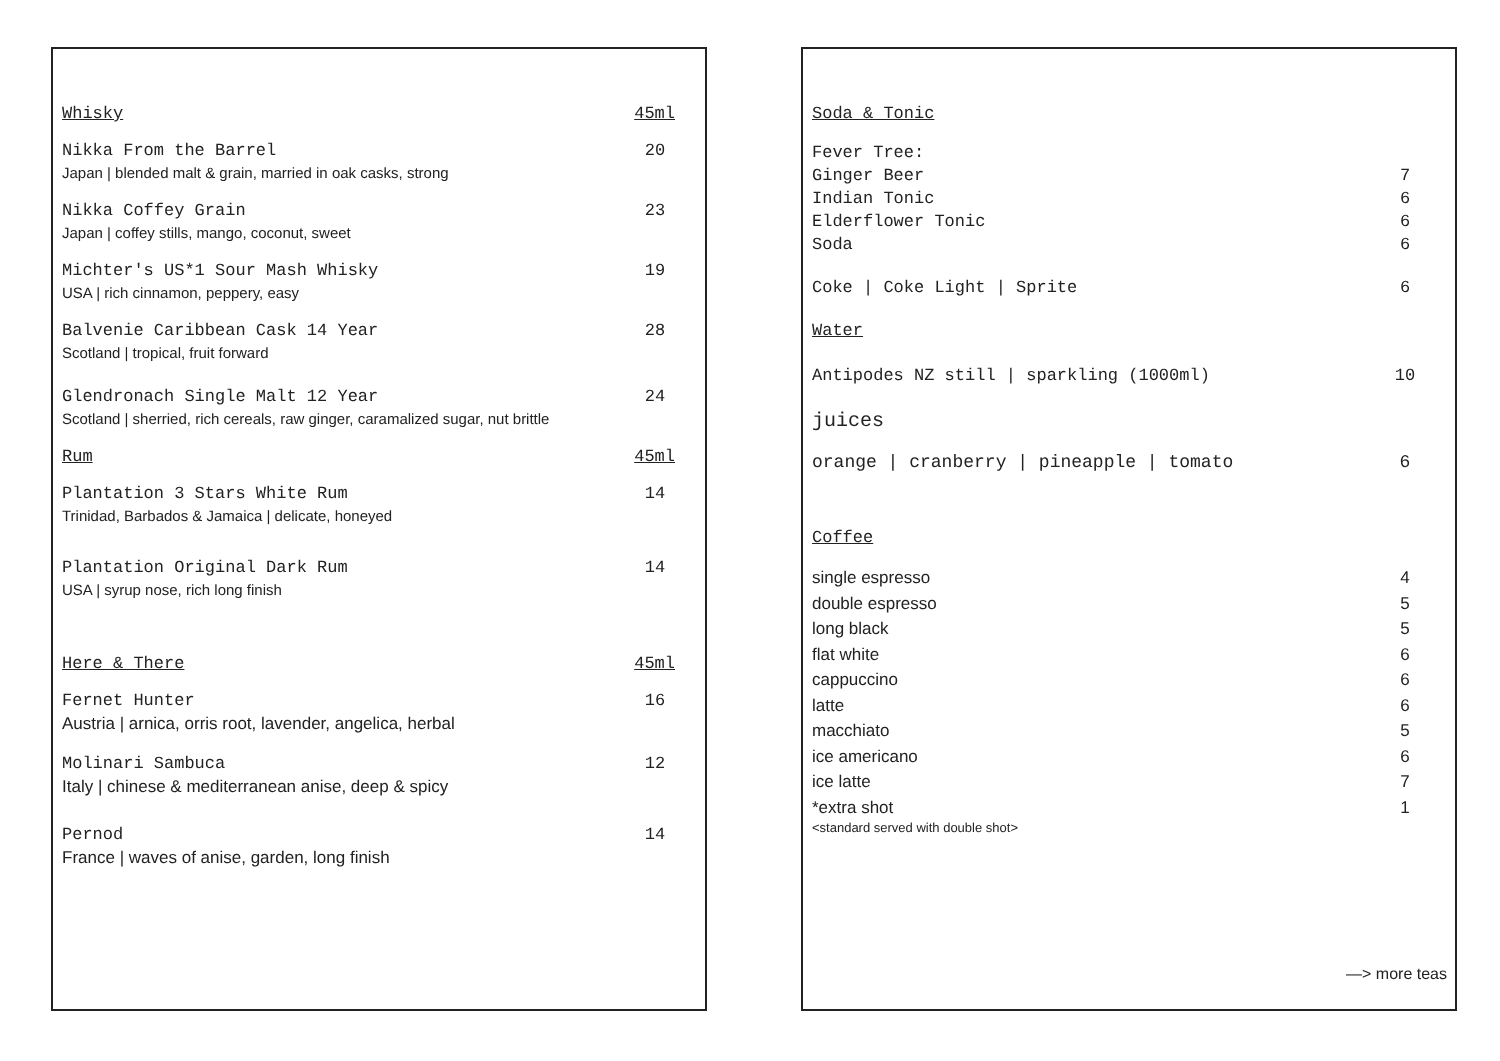Whisky 45ml
Nikka From the Barrel 20
Japan | blended malt & grain, married in oak casks, strong
Nikka Coffey Grain 23
Japan | coffey stills, mango, coconut, sweet
Michter's US*1 Sour Mash Whisky 19
USA | rich cinnamon, peppery, easy
Balvenie Caribbean Cask 14 Year 28
Scotland | tropical, fruit forward
Glendronach Single Malt 12 Year 24
Scotland | sherried, rich cereals, raw ginger, caramalized sugar, nut brittle
Rum 45ml
Plantation 3 Stars White Rum 14
Trinidad, Barbados & Jamaica | delicate, honeyed
Plantation Original Dark Rum 14
USA | syrup nose, rich long finish
Here & There 45ml
Fernet Hunter 16
Austria | arnica, orris root, lavender, angelica, herbal
Molinari Sambuca 12
Italy | chinese & mediterranean anise, deep & spicy
Pernod 14
France | waves of anise, garden, long finish
Soda & Tonic
Fever Tree:
Ginger Beer 7
Indian Tonic 6
Elderflower Tonic 6
Soda 6
Coke | Coke Light | Sprite 6
Water
Antipodes NZ still | sparkling (1000ml) 10
juices
orange | cranberry | pineapple | tomato 6
Coffee
single espresso 4
double espresso 5
long black 5
flat white 6
cappuccino 6
latte 6
macchiato 5
ice americano 6
ice latte 7
*extra shot 1
<standard served with double shot>
—> more teas